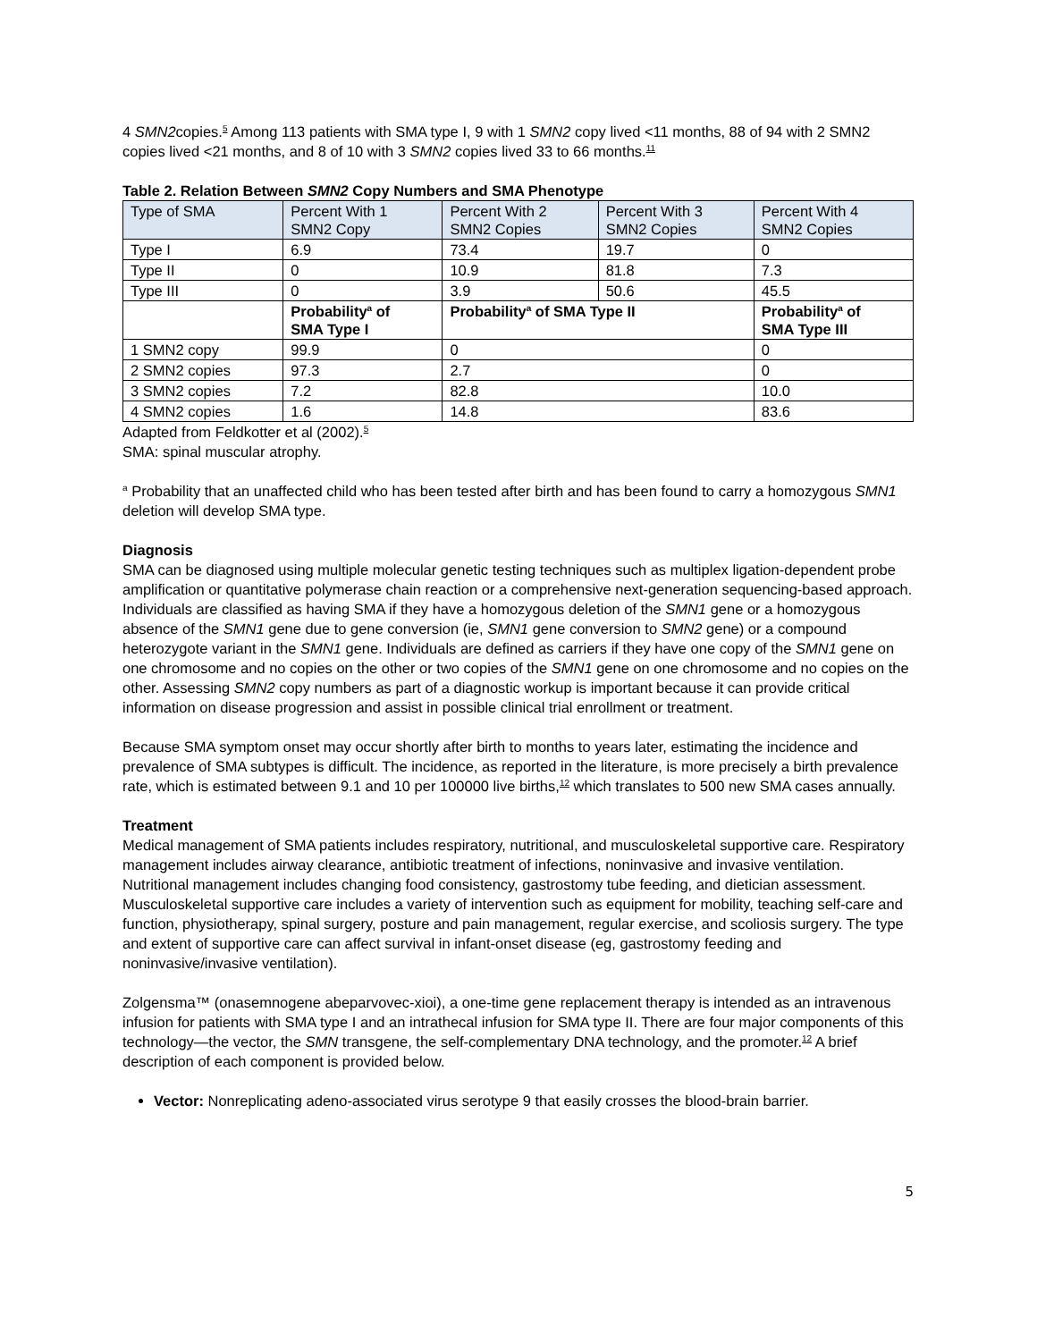4 SMN2copies.<sup>5</sup> Among 113 patients with SMA type I, 9 with 1 SMN2 copy lived <11 months, 88 of 94 with 2 SMN2 copies lived <21 months, and 8 of 10 with 3 SMN2 copies lived 33 to 66 months.<sup>11</sup>
Table 2. Relation Between SMN2 Copy Numbers and SMA Phenotype
| Type of SMA | Percent With 1 SMN2 Copy | Percent With 2 SMN2 Copies | Percent With 3 SMN2 Copies | Percent With 4 SMN2 Copies |
| --- | --- | --- | --- | --- |
| Type I | 6.9 | 73.4 | 19.7 | 0 |
| Type II | 0 | 10.9 | 81.8 | 7.3 |
| Type III | 0 | 3.9 | 50.6 | 45.5 |
| | Probability<sup>a</sup> of SMA Type I | Probability<sup>a</sup> of SMA Type II | | Probability<sup>a</sup> of SMA Type III |
| 1 SMN2 copy | 99.9 | 0 | | 0 |
| 2 SMN2 copies | 97.3 | 2.7 | | 0 |
| 3 SMN2 copies | 7.2 | 82.8 | | 10.0 |
| 4 SMN2 copies | 1.6 | 14.8 | | 83.6 |
Adapted from Feldkotter et al (2002).<sup>5</sup>
SMA: spinal muscular atrophy.
<sup>a</sup> Probability that an unaffected child who has been tested after birth and has been found to carry a homozygous SMN1 deletion will develop SMA type.
Diagnosis
SMA can be diagnosed using multiple molecular genetic testing techniques such as multiplex ligation-dependent probe amplification or quantitative polymerase chain reaction or a comprehensive next-generation sequencing-based approach. Individuals are classified as having SMA if they have a homozygous deletion of the SMN1 gene or a homozygous absence of the SMN1 gene due to gene conversion (ie, SMN1 gene conversion to SMN2 gene) or a compound heterozygote variant in the SMN1 gene. Individuals are defined as carriers if they have one copy of the SMN1 gene on one chromosome and no copies on the other or two copies of the SMN1 gene on one chromosome and no copies on the other. Assessing SMN2 copy numbers as part of a diagnostic workup is important because it can provide critical information on disease progression and assist in possible clinical trial enrollment or treatment.
Because SMA symptom onset may occur shortly after birth to months to years later, estimating the incidence and prevalence of SMA subtypes is difficult. The incidence, as reported in the literature, is more precisely a birth prevalence rate, which is estimated between 9.1 and 10 per 100000 live births,<sup>12</sup> which translates to 500 new SMA cases annually.
Treatment
Medical management of SMA patients includes respiratory, nutritional, and musculoskeletal supportive care. Respiratory management includes airway clearance, antibiotic treatment of infections, noninvasive and invasive ventilation. Nutritional management includes changing food consistency, gastrostomy tube feeding, and dietician assessment. Musculoskeletal supportive care includes a variety of intervention such as equipment for mobility, teaching self-care and function, physiotherapy, spinal surgery, posture and pain management, regular exercise, and scoliosis surgery. The type and extent of supportive care can affect survival in infant-onset disease (eg, gastrostomy feeding and noninvasive/invasive ventilation).
Zolgensma™ (onasemnogene abeparvovec-xioi), a one-time gene replacement therapy is intended as an intravenous infusion for patients with SMA type I and an intrathecal infusion for SMA type II. There are four major components of this technology—the vector, the SMN transgene, the self-complementary DNA technology, and the promoter.<sup>12</sup> A brief description of each component is provided below.
Vector: Nonreplicating adeno-associated virus serotype 9 that easily crosses the blood-brain barrier.
5